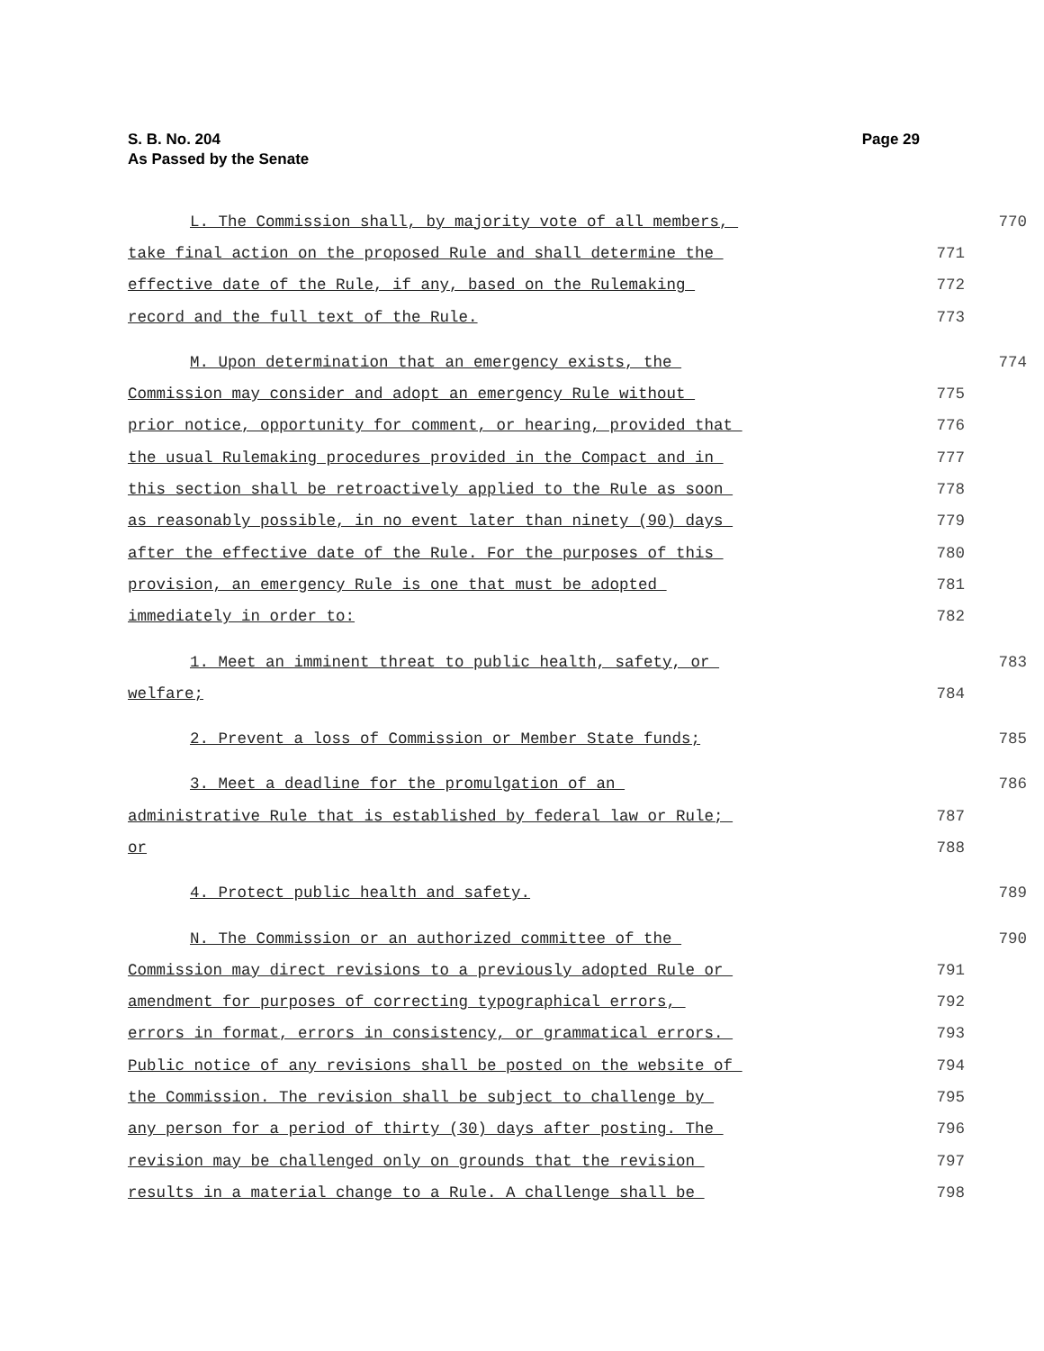Page 29 S. B. No. 204
As Passed by the Senate
L. The Commission shall, by majority vote of all members, 770
take final action on the proposed Rule and shall determine the 771
effective date of the Rule, if any, based on the Rulemaking 772
record and the full text of the Rule. 773
M. Upon determination that an emergency exists, the 774
Commission may consider and adopt an emergency Rule without 775
prior notice, opportunity for comment, or hearing, provided that 776
the usual Rulemaking procedures provided in the Compact and in 777
this section shall be retroactively applied to the Rule as soon 778
as reasonably possible, in no event later than ninety (90) days 779
after the effective date of the Rule. For the purposes of this 780
provision, an emergency Rule is one that must be adopted 781
immediately in order to: 782
1. Meet an imminent threat to public health, safety, or 783
welfare; 784
2. Prevent a loss of Commission or Member State funds; 785
3. Meet a deadline for the promulgation of an 786
administrative Rule that is established by federal law or Rule; 787
or 788
4. Protect public health and safety. 789
N. The Commission or an authorized committee of the 790
Commission may direct revisions to a previously adopted Rule or 791
amendment for purposes of correcting typographical errors, 792
errors in format, errors in consistency, or grammatical errors. 793
Public notice of any revisions shall be posted on the website of 794
the Commission. The revision shall be subject to challenge by 795
any person for a period of thirty (30) days after posting. The 796
revision may be challenged only on grounds that the revision 797
results in a material change to a Rule. A challenge shall be 798